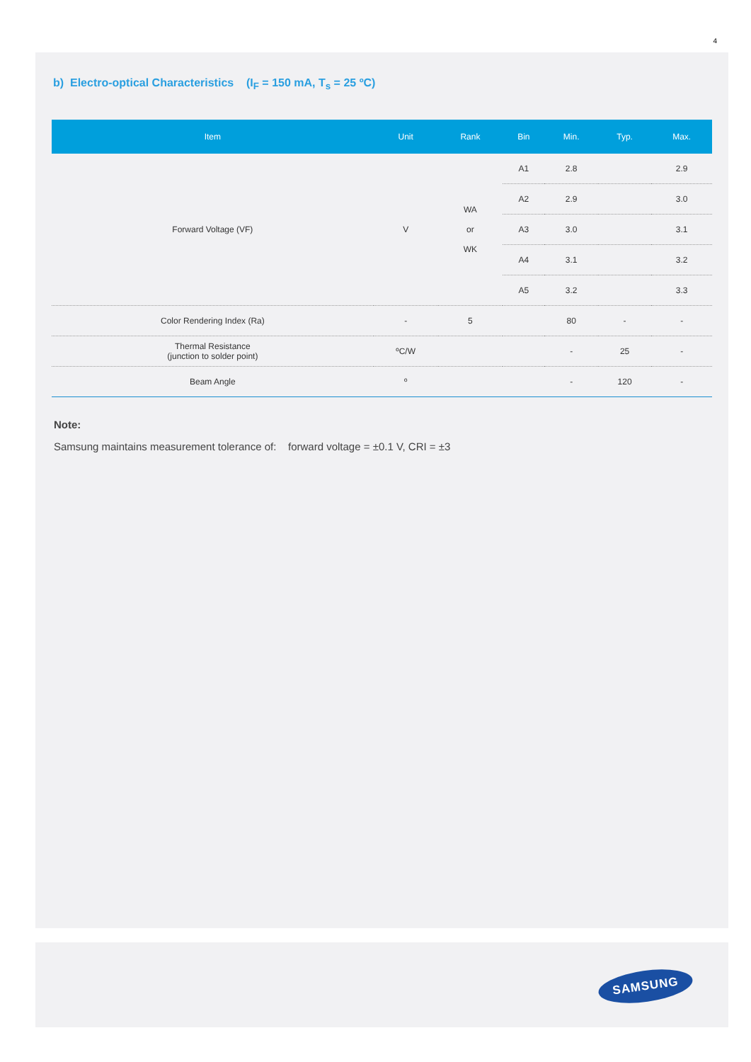4
b) Electro-optical Characteristics (I<sub>F</sub> = 150 mA, T<sub>s</sub> = 25 ºC)
| Item | Unit | Rank | Bin | Min. | Typ. | Max. |
| --- | --- | --- | --- | --- | --- | --- |
| Forward Voltage (VF) | V | WA or WK | A1 | 2.8 | | 2.9 |
| | | | A2 | 2.9 | | 3.0 |
| | | | A3 | 3.0 | | 3.1 |
| | | | A4 | 3.1 | | 3.2 |
| | | | A5 | 3.2 | | 3.3 |
| Color Rendering Index (Ra) | - | 5 | | 80 | - | - |
| Thermal Resistance (junction to solder point) | ºC/W | | | - | 25 | - |
| Beam Angle | º | | | - | 120 | - |
Note:
Samsung maintains measurement tolerance of: forward voltage = ±0.1 V, CRI = ±3
SAMSUNG